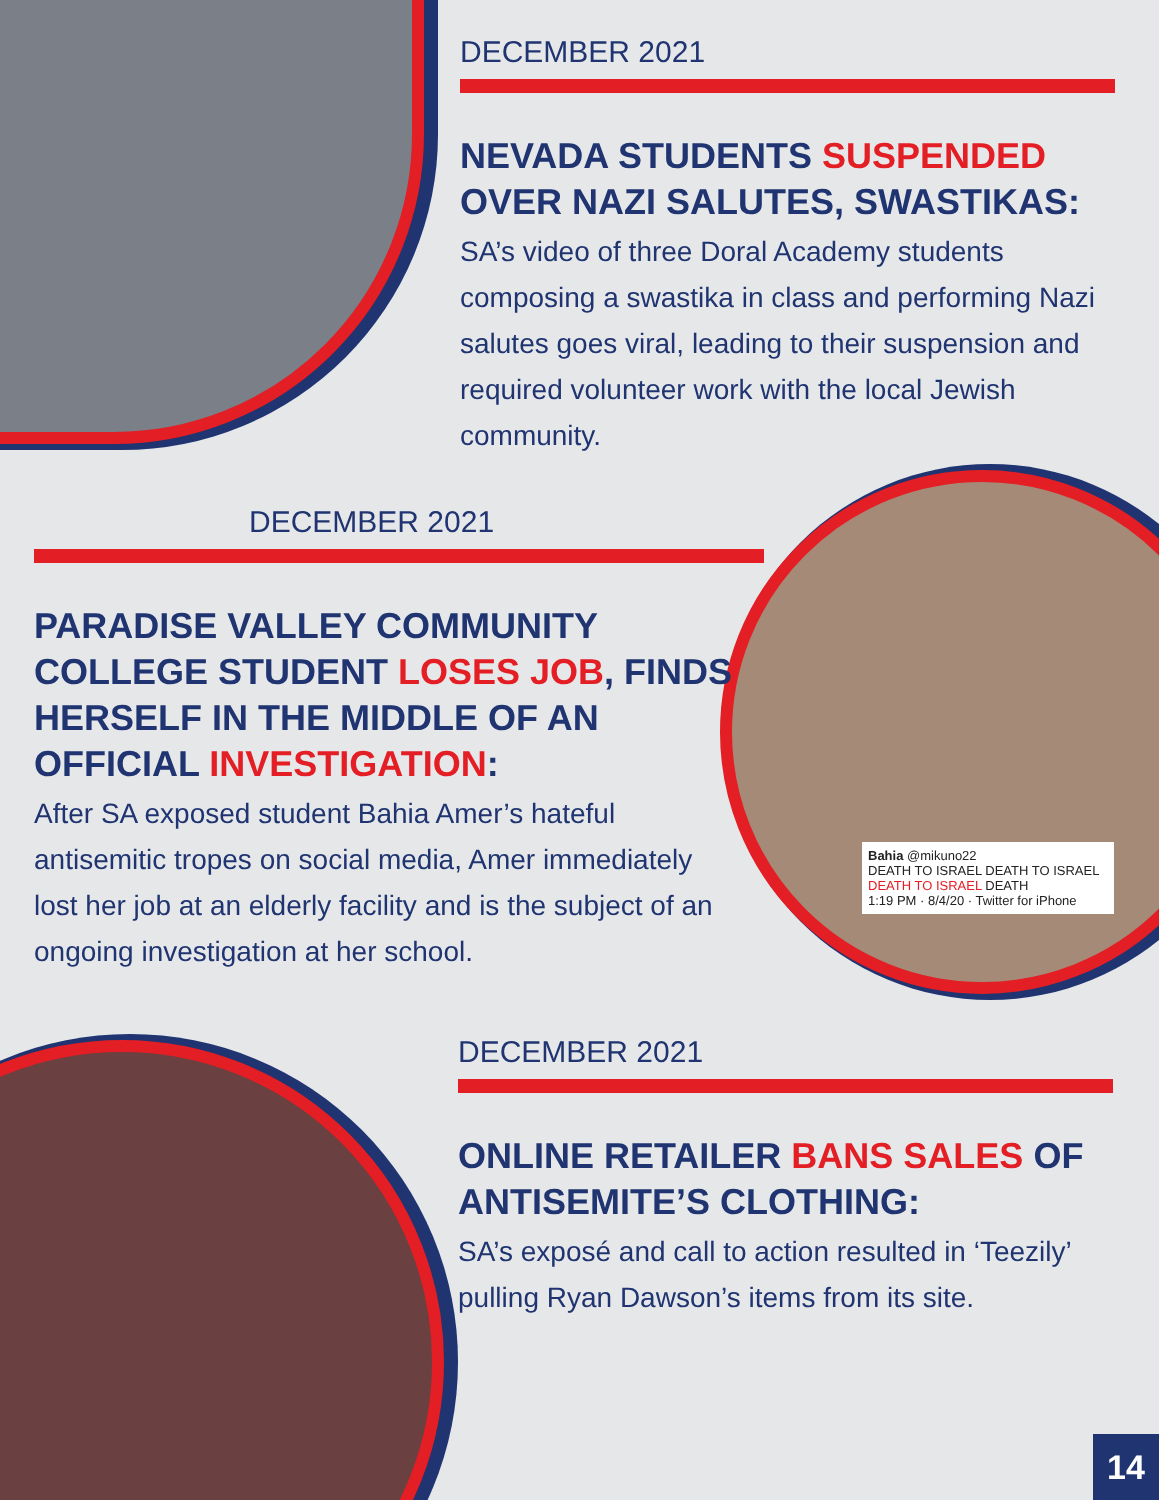DECEMBER 2021
NEVADA STUDENTS SUSPENDED OVER NAZI SALUTES, SWASTIKAS:
SA’s video of three Doral Academy students composing a swastika in class and performing Nazi salutes goes viral, leading to their suspension and required volunteer work with the local Jewish community.
DECEMBER 2021
PARADISE VALLEY COMMUNITY COLLEGE STUDENT LOSES JOB, FINDS HERSELF IN THE MIDDLE OF AN OFFICIAL INVESTIGATION:
After SA exposed student Bahia Amer’s hateful antisemitic tropes on social media, Amer immediately lost her job at an elderly facility and is the subject of an ongoing investigation at her school.
Bahia @mikuno22
DEATH TO ISRAEL DEATH TO ISRAEL DEATH TO ISRAEL DEATH
1:19 PM · 8/4/20 · Twitter for iPhone
DECEMBER 2021
ONLINE RETAILER BANS SALES OF ANTISEMITE’S CLOTHING:
SA’s exposé and call to action resulted in ‘Teezily’ pulling Ryan Dawson’s items from its site.
14